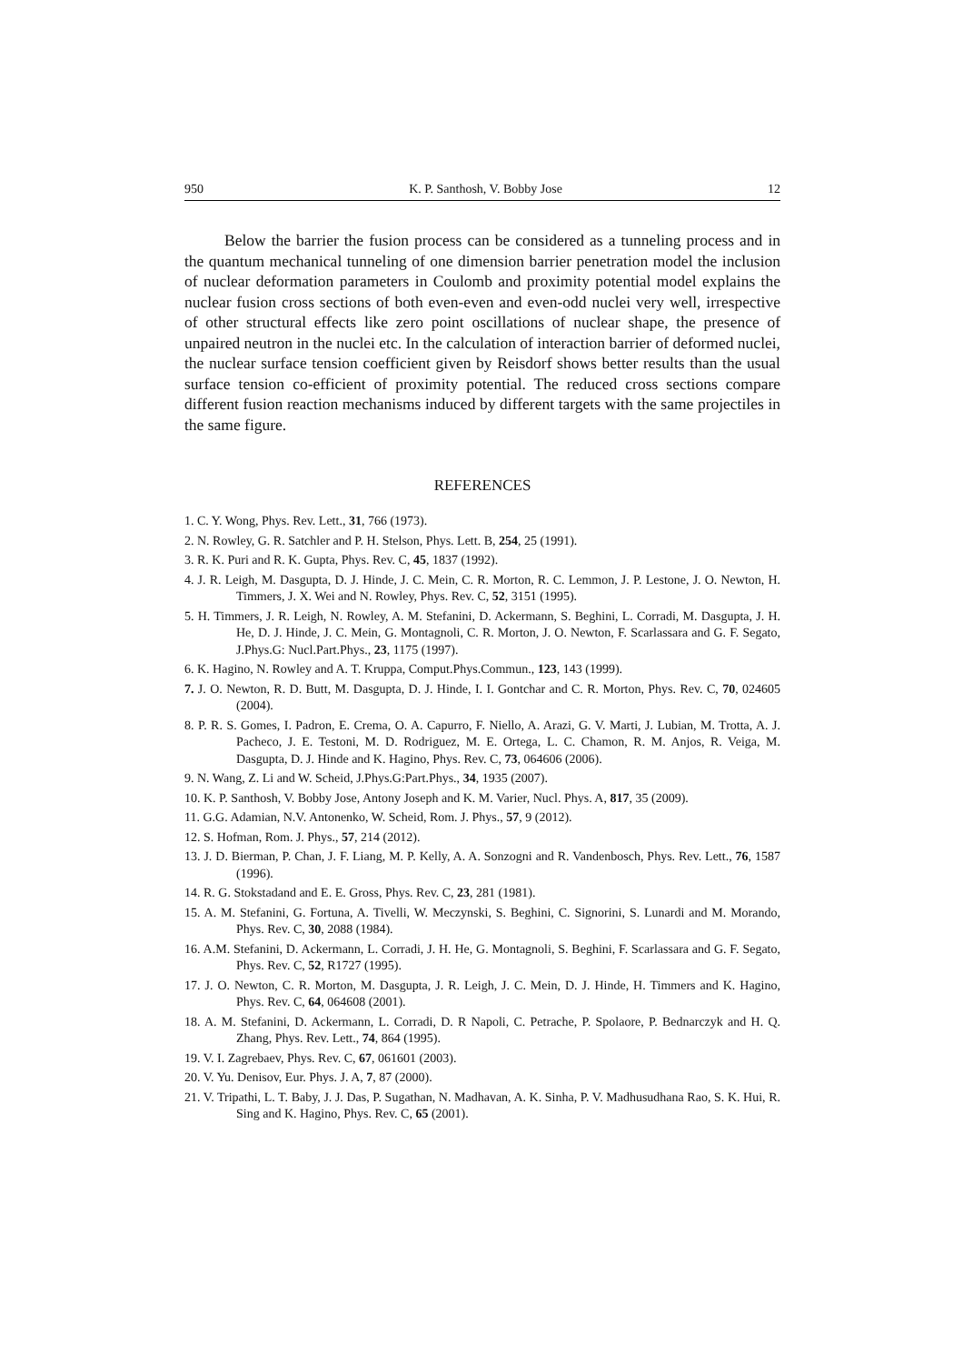950 K. P. Santhosh, V. Bobby Jose 12
Below the barrier the fusion process can be considered as a tunneling process and in the quantum mechanical tunneling of one dimension barrier penetration model the inclusion of nuclear deformation parameters in Coulomb and proximity potential model explains the nuclear fusion cross sections of both even-even and even-odd nuclei very well, irrespective of other structural effects like zero point oscillations of nuclear shape, the presence of unpaired neutron in the nuclei etc. In the calculation of interaction barrier of deformed nuclei, the nuclear surface tension coefficient given by Reisdorf shows better results than the usual surface tension co-efficient of proximity potential. The reduced cross sections compare different fusion reaction mechanisms induced by different targets with the same projectiles in the same figure.
REFERENCES
1. C. Y. Wong, Phys. Rev. Lett., 31, 766 (1973).
2. N. Rowley, G. R. Satchler and P. H. Stelson, Phys. Lett. B, 254, 25 (1991).
3. R. K. Puri and R. K. Gupta, Phys. Rev. C, 45, 1837 (1992).
4. J. R. Leigh, M. Dasgupta, D. J. Hinde, J. C. Mein, C. R. Morton, R. C. Lemmon, J. P. Lestone, J. O. Newton, H. Timmers, J. X. Wei and N. Rowley, Phys. Rev. C, 52, 3151 (1995).
5. H. Timmers, J. R. Leigh, N. Rowley, A. M. Stefanini, D. Ackermann, S. Beghini, L. Corradi, M. Dasgupta, J. H. He, D. J. Hinde, J. C. Mein, G. Montagnoli, C. R. Morton, J. O. Newton, F. Scarlassara and G. F. Segato, J.Phys.G: Nucl.Part.Phys., 23, 1175 (1997).
6. K. Hagino, N. Rowley and A. T. Kruppa, Comput.Phys.Commun., 123, 143 (1999).
7. J. O. Newton, R. D. Butt, M. Dasgupta, D. J. Hinde, I. I. Gontchar and C. R. Morton, Phys. Rev. C, 70, 024605 (2004).
8. P. R. S. Gomes, I. Padron, E. Crema, O. A. Capurro, F. Niello, A. Arazi, G. V. Marti, J. Lubian, M. Trotta, A. J. Pacheco, J. E. Testoni, M. D. Rodriguez, M. E. Ortega, L. C. Chamon, R. M. Anjos, R. Veiga, M. Dasgupta, D. J. Hinde and K. Hagino, Phys. Rev. C, 73, 064606 (2006).
9. N. Wang, Z. Li and W. Scheid, J.Phys.G:Part.Phys., 34, 1935 (2007).
10. K. P. Santhosh, V. Bobby Jose, Antony Joseph and K. M. Varier, Nucl. Phys. A, 817, 35 (2009).
11. G.G. Adamian, N.V. Antonenko, W. Scheid, Rom. J. Phys., 57, 9 (2012).
12. S. Hofman, Rom. J. Phys., 57, 214 (2012).
13. J. D. Bierman, P. Chan, J. F. Liang, M. P. Kelly, A. A. Sonzogni and R. Vandenbosch, Phys. Rev. Lett., 76, 1587 (1996).
14. R. G. Stokstadand and E. E. Gross, Phys. Rev. C, 23, 281 (1981).
15. A. M. Stefanini, G. Fortuna, A. Tivelli, W. Meczynski, S. Beghini, C. Signorini, S. Lunardi and M. Morando, Phys. Rev. C, 30, 2088 (1984).
16. A.M. Stefanini, D. Ackermann, L. Corradi, J. H. He, G. Montagnoli, S. Beghini, F. Scarlassara and G. F. Segato, Phys. Rev. C, 52, R1727 (1995).
17. J. O. Newton, C. R. Morton, M. Dasgupta, J. R. Leigh, J. C. Mein, D. J. Hinde, H. Timmers and K. Hagino, Phys. Rev. C, 64, 064608 (2001).
18. A. M. Stefanini, D. Ackermann, L. Corradi, D. R Napoli, C. Petrache, P. Spolaore, P. Bednarczyk and H. Q. Zhang, Phys. Rev. Lett., 74, 864 (1995).
19. V. I. Zagrebaev, Phys. Rev. C, 67, 061601 (2003).
20. V. Yu. Denisov, Eur. Phys. J. A, 7, 87 (2000).
21. V. Tripathi, L. T. Baby, J. J. Das, P. Sugathan, N. Madhavan, A. K. Sinha, P. V. Madhusudhana Rao, S. K. Hui, R. Sing and K. Hagino, Phys. Rev. C, 65 (2001).